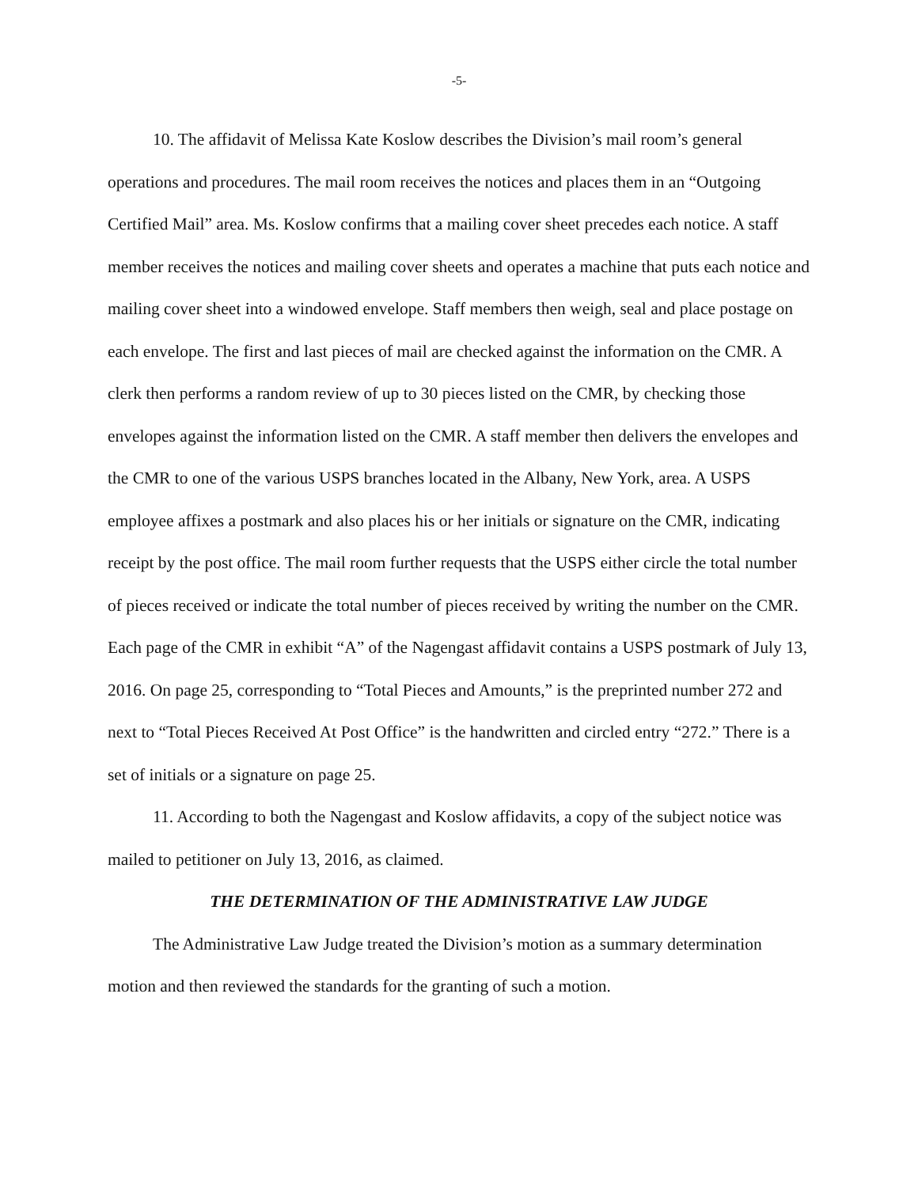-5-
10. The affidavit of Melissa Kate Koslow describes the Division’s mail room’s general operations and procedures. The mail room receives the notices and places them in an “Outgoing Certified Mail” area. Ms. Koslow confirms that a mailing cover sheet precedes each notice. A staff member receives the notices and mailing cover sheets and operates a machine that puts each notice and mailing cover sheet into a windowed envelope. Staff members then weigh, seal and place postage on each envelope. The first and last pieces of mail are checked against the information on the CMR. A clerk then performs a random review of up to 30 pieces listed on the CMR, by checking those envelopes against the information listed on the CMR. A staff member then delivers the envelopes and the CMR to one of the various USPS branches located in the Albany, New York, area. A USPS employee affixes a postmark and also places his or her initials or signature on the CMR, indicating receipt by the post office. The mail room further requests that the USPS either circle the total number of pieces received or indicate the total number of pieces received by writing the number on the CMR. Each page of the CMR in exhibit “A” of the Nagengast affidavit contains a USPS postmark of July 13, 2016. On page 25, corresponding to “Total Pieces and Amounts,” is the preprinted number 272 and next to “Total Pieces Received At Post Office” is the handwritten and circled entry “272.” There is a set of initials or a signature on page 25.
11. According to both the Nagengast and Koslow affidavits, a copy of the subject notice was mailed to petitioner on July 13, 2016, as claimed.
THE DETERMINATION OF THE ADMINISTRATIVE LAW JUDGE
The Administrative Law Judge treated the Division’s motion as a summary determination motion and then reviewed the standards for the granting of such a motion.